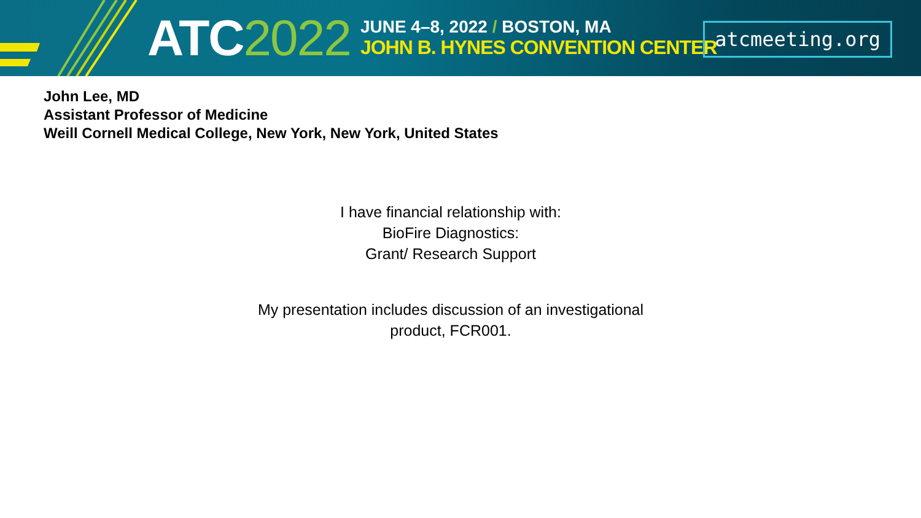ATC2022
JUNE 4–8, 2022 / BOSTON, MA
JOHN B. HYNES CONVENTION CENTER
atcmeeting.org
John Lee, MD
Assistant Professor of Medicine
Weill Cornell Medical College, New York, New York, United States
I have financial relationship with:
BioFire Diagnostics:
Grant/ Research Support
My presentation includes discussion of an investigational
product, FCR001.